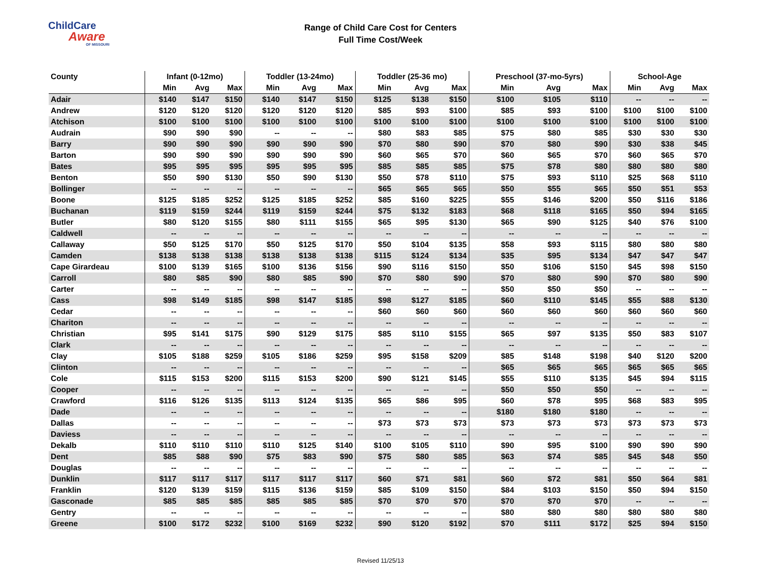ChildCare
Aware
OF MISSOURI
Range of Child Care Cost for Centers
Full Time Cost/Week
| County | Infant (0-12mo) | | | Toddler (13-24mo) | | | Toddler (25-36 mo) | | | Preschool (37-mo-5yrs) | | | School-Age | | |
| --- | --- | --- | --- | --- | --- | --- | --- | --- | --- | --- | --- | --- | --- | --- | --- |
| | Min | Avg | Max | Min | Avg | Max | Min | Avg | Max | Min | Avg | Max | Min | Avg | Max |
| Adair | $140 | $147 | $150 | $140 | $147 | $150 | $125 | $138 | $150 | $100 | $105 | $110 | -- | -- | -- |
| Andrew | $120 | $120 | $120 | $120 | $120 | $120 | $85 | $93 | $100 | $85 | $93 | $100 | $100 | $100 | $100 |
| Atchison | $100 | $100 | $100 | $100 | $100 | $100 | $100 | $100 | $100 | $100 | $100 | $100 | $100 | $100 | $100 |
| Audrain | $90 | $90 | $90 | -- | -- | -- | $80 | $83 | $85 | $75 | $80 | $85 | $30 | $30 | $30 |
| Barry | $90 | $90 | $90 | $90 | $90 | $90 | $70 | $80 | $90 | $70 | $80 | $90 | $30 | $38 | $45 |
| Barton | $90 | $90 | $90 | $90 | $90 | $90 | $60 | $65 | $70 | $60 | $65 | $70 | $60 | $65 | $70 |
| Bates | $95 | $95 | $95 | $95 | $95 | $95 | $85 | $85 | $85 | $75 | $78 | $80 | $80 | $80 | $80 |
| Benton | $50 | $90 | $130 | $50 | $90 | $130 | $50 | $78 | $110 | $75 | $93 | $110 | $25 | $68 | $110 |
| Bollinger | -- | -- | -- | -- | -- | -- | $65 | $65 | $65 | $50 | $55 | $65 | $50 | $51 | $53 |
| Boone | $125 | $185 | $252 | $125 | $185 | $252 | $85 | $160 | $225 | $55 | $146 | $200 | $50 | $116 | $186 |
| Buchanan | $119 | $159 | $244 | $119 | $159 | $244 | $75 | $132 | $183 | $68 | $118 | $165 | $50 | $94 | $165 |
| Butler | $80 | $120 | $155 | $80 | $111 | $155 | $65 | $95 | $130 | $65 | $90 | $125 | $40 | $76 | $100 |
| Caldwell | -- | -- | -- | -- | -- | -- | -- | -- | -- | -- | -- | -- | -- | -- | -- |
| Callaway | $50 | $125 | $170 | $50 | $125 | $170 | $50 | $104 | $135 | $58 | $93 | $115 | $80 | $80 | $80 |
| Camden | $138 | $138 | $138 | $138 | $138 | $138 | $115 | $124 | $134 | $35 | $95 | $134 | $47 | $47 | $47 |
| Cape Girardeau | $100 | $139 | $165 | $100 | $136 | $156 | $90 | $116 | $150 | $50 | $106 | $150 | $45 | $98 | $150 |
| Carroll | $80 | $85 | $90 | $80 | $85 | $90 | $70 | $80 | $90 | $70 | $80 | $90 | $70 | $80 | $90 |
| Carter | -- | -- | -- | -- | -- | -- | -- | -- | -- | $50 | $50 | $50 | -- | -- | -- |
| Cass | $98 | $149 | $185 | $98 | $147 | $185 | $98 | $127 | $185 | $60 | $110 | $145 | $55 | $88 | $130 |
| Cedar | -- | -- | -- | -- | -- | -- | $60 | $60 | $60 | $60 | $60 | $60 | $60 | $60 | $60 |
| Chariton | -- | -- | -- | -- | -- | -- | -- | -- | -- | -- | -- | -- | -- | -- | -- |
| Christian | $95 | $141 | $175 | $90 | $129 | $175 | $85 | $110 | $155 | $65 | $97 | $135 | $50 | $83 | $107 |
| Clark | -- | -- | -- | -- | -- | -- | -- | -- | -- | -- | -- | -- | -- | -- | -- |
| Clay | $105 | $188 | $259 | $105 | $186 | $259 | $95 | $158 | $209 | $85 | $148 | $198 | $40 | $120 | $200 |
| Clinton | -- | -- | -- | -- | -- | -- | -- | -- | -- | $65 | $65 | $65 | $65 | $65 | $65 |
| Cole | $115 | $153 | $200 | $115 | $153 | $200 | $90 | $121 | $145 | $55 | $110 | $135 | $45 | $94 | $115 |
| Cooper | -- | -- | -- | -- | -- | -- | -- | -- | -- | $50 | $50 | $50 | -- | -- | -- |
| Crawford | $116 | $126 | $135 | $113 | $124 | $135 | $65 | $86 | $95 | $60 | $78 | $95 | $68 | $83 | $95 |
| Dade | -- | -- | -- | -- | -- | -- | -- | -- | -- | $180 | $180 | $180 | -- | -- | -- |
| Dallas | -- | -- | -- | -- | -- | -- | $73 | $73 | $73 | $73 | $73 | $73 | $73 | $73 | $73 |
| Daviess | -- | -- | -- | -- | -- | -- | -- | -- | -- | -- | -- | -- | -- | -- | -- |
| Dekalb | $110 | $110 | $110 | $110 | $125 | $140 | $100 | $105 | $110 | $90 | $95 | $100 | $90 | $90 | $90 |
| Dent | $85 | $88 | $90 | $75 | $83 | $90 | $75 | $80 | $85 | $63 | $74 | $85 | $45 | $48 | $50 |
| Douglas | -- | -- | -- | -- | -- | -- | -- | -- | -- | -- | -- | -- | -- | -- | -- |
| Dunklin | $117 | $117 | $117 | $117 | $117 | $117 | $60 | $71 | $81 | $60 | $72 | $81 | $50 | $64 | $81 |
| Franklin | $120 | $139 | $159 | $115 | $136 | $159 | $85 | $109 | $150 | $84 | $103 | $150 | $50 | $94 | $150 |
| Gasconade | $85 | $85 | $85 | $85 | $85 | $85 | $70 | $70 | $70 | $70 | $70 | $70 | -- | -- | -- |
| Gentry | -- | -- | -- | -- | -- | -- | -- | -- | -- | $80 | $80 | $80 | $80 | $80 | $80 |
| Greene | $100 | $172 | $232 | $100 | $169 | $232 | $90 | $120 | $192 | $70 | $111 | $172 | $25 | $94 | $150 |
Revised 11/25/13